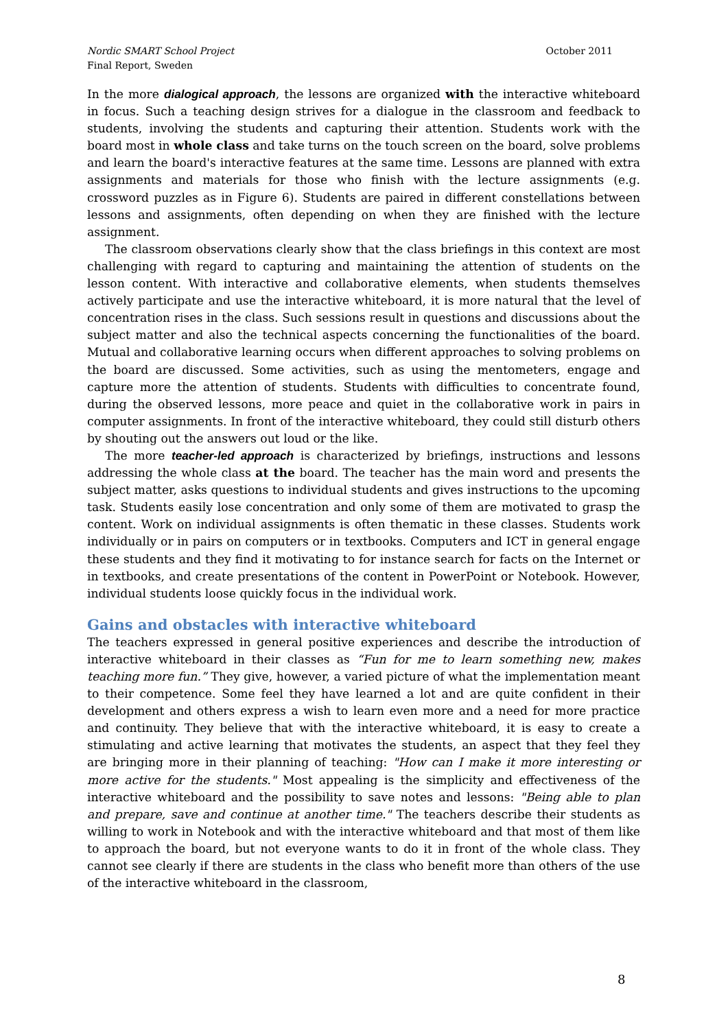October 2011 Nordic SMART School Project
Final Report, Sweden
In the more dialogical approach, the lessons are organized with the interactive whiteboard in focus. Such a teaching design strives for a dialogue in the classroom and feedback to students, involving the students and capturing their attention. Students work with the board most in whole class and take turns on the touch screen on the board, solve problems and learn the board's interactive features at the same time. Lessons are planned with extra assignments and materials for those who finish with the lecture assignments (e.g. crossword puzzles as in Figure 6). Students are paired in different constellations between lessons and assignments, often depending on when they are finished with the lecture assignment.
The classroom observations clearly show that the class briefings in this context are most challenging with regard to capturing and maintaining the attention of students on the lesson content. With interactive and collaborative elements, when students themselves actively participate and use the interactive whiteboard, it is more natural that the level of concentration rises in the class. Such sessions result in questions and discussions about the subject matter and also the technical aspects concerning the functionalities of the board. Mutual and collaborative learning occurs when different approaches to solving problems on the board are discussed. Some activities, such as using the mentometers, engage and capture more the attention of students. Students with difficulties to concentrate found, during the observed lessons, more peace and quiet in the collaborative work in pairs in computer assignments. In front of the interactive whiteboard, they could still disturb others by shouting out the answers out loud or the like.
The more teacher-led approach is characterized by briefings, instructions and lessons addressing the whole class at the board. The teacher has the main word and presents the subject matter, asks questions to individual students and gives instructions to the upcoming task. Students easily lose concentration and only some of them are motivated to grasp the content. Work on individual assignments is often thematic in these classes. Students work individually or in pairs on computers or in textbooks. Computers and ICT in general engage these students and they find it motivating to for instance search for facts on the Internet or in textbooks, and create presentations of the content in PowerPoint or Notebook. However, individual students loose quickly focus in the individual work.
Gains and obstacles with interactive whiteboard
The teachers expressed in general positive experiences and describe the introduction of interactive whiteboard in their classes as “Fun for me to learn something new, makes teaching more fun.” They give, however, a varied picture of what the implementation meant to their competence. Some feel they have learned a lot and are quite confident in their development and others express a wish to learn even more and a need for more practice and continuity. They believe that with the interactive whiteboard, it is easy to create a stimulating and active learning that motivates the students, an aspect that they feel they are bringing more in their planning of teaching: "How can I make it more interesting or more active for the students." Most appealing is the simplicity and effectiveness of the interactive whiteboard and the possibility to save notes and lessons: "Being able to plan and prepare, save and continue at another time." The teachers describe their students as willing to work in Notebook and with the interactive whiteboard and that most of them like to approach the board, but not everyone wants to do it in front of the whole class. They cannot see clearly if there are students in the class who benefit more than others of the use of the interactive whiteboard in the classroom,
8